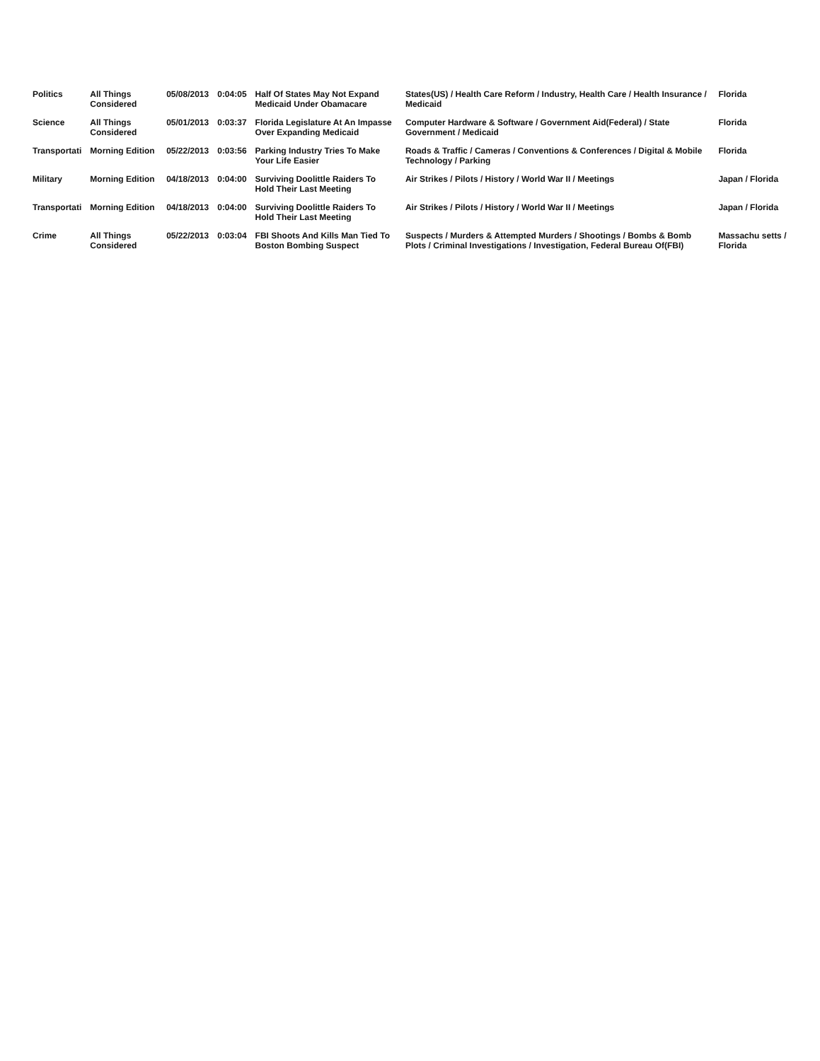| Politics | All Things Considered | 05/08/2013 | 0:04:05 | Half Of States May Not Expand Medicaid Under Obamacare | States(US) / Health Care Reform / Industry, Health Care / Health Insurance / Medicaid | Florida |
| Science | All Things Considered | 05/01/2013 | 0:03:37 | Florida Legislature At An Impasse Over Expanding Medicaid | Computer Hardware & Software / Government Aid(Federal) / State Government / Medicaid | Florida |
| Transportati | Morning Edition | 05/22/2013 | 0:03:56 | Parking Industry Tries To Make Your Life Easier | Roads & Traffic / Cameras / Conventions & Conferences / Digital & Mobile Technology / Parking | Florida |
| Military | Morning Edition | 04/18/2013 | 0:04:00 | Surviving Doolittle Raiders To Hold Their Last Meeting | Air Strikes / Pilots / History / World War II / Meetings | Japan / Florida |
| Transportati | Morning Edition | 04/18/2013 | 0:04:00 | Surviving Doolittle Raiders To Hold Their Last Meeting | Air Strikes / Pilots / History / World War II / Meetings | Japan / Florida |
| Crime | All Things Considered | 05/22/2013 | 0:03:04 | FBI Shoots And Kills Man Tied To Boston Bombing Suspect | Suspects / Murders & Attempted Murders / Shootings / Bombs & Bomb Plots / Criminal Investigations / Investigation, Federal Bureau Of(FBI) | Massachu setts / Florida |